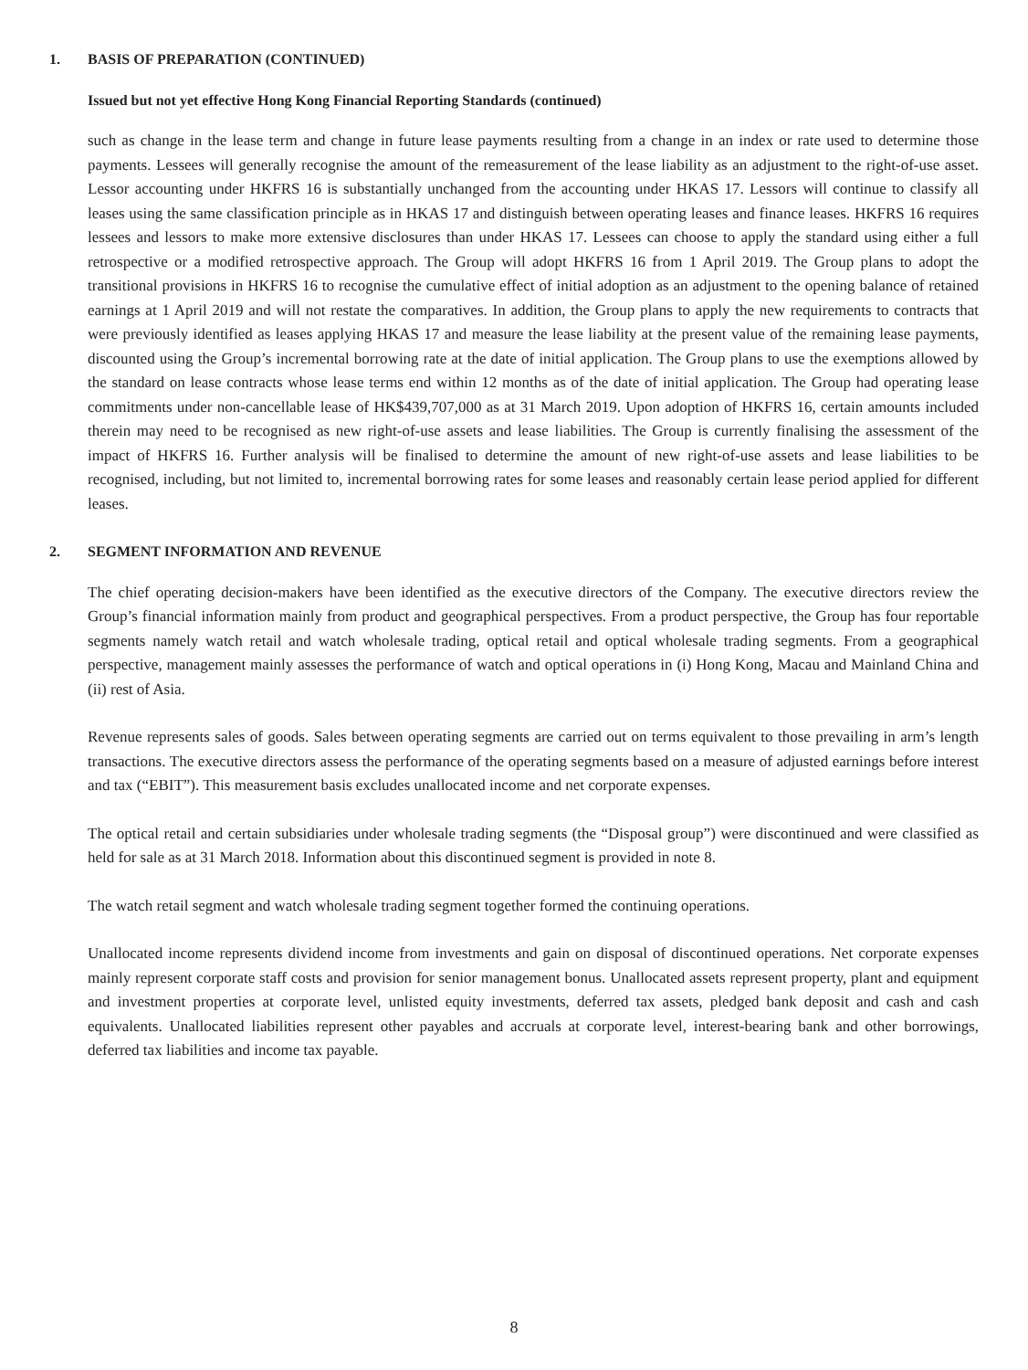1. BASIS OF PREPARATION (CONTINUED)
Issued but not yet effective Hong Kong Financial Reporting Standards (continued)
such as change in the lease term and change in future lease payments resulting from a change in an index or rate used to determine those payments. Lessees will generally recognise the amount of the remeasurement of the lease liability as an adjustment to the right-of-use asset. Lessor accounting under HKFRS 16 is substantially unchanged from the accounting under HKAS 17. Lessors will continue to classify all leases using the same classification principle as in HKAS 17 and distinguish between operating leases and finance leases. HKFRS 16 requires lessees and lessors to make more extensive disclosures than under HKAS 17. Lessees can choose to apply the standard using either a full retrospective or a modified retrospective approach. The Group will adopt HKFRS 16 from 1 April 2019. The Group plans to adopt the transitional provisions in HKFRS 16 to recognise the cumulative effect of initial adoption as an adjustment to the opening balance of retained earnings at 1 April 2019 and will not restate the comparatives. In addition, the Group plans to apply the new requirements to contracts that were previously identified as leases applying HKAS 17 and measure the lease liability at the present value of the remaining lease payments, discounted using the Group’s incremental borrowing rate at the date of initial application. The Group plans to use the exemptions allowed by the standard on lease contracts whose lease terms end within 12 months as of the date of initial application. The Group had operating lease commitments under non-cancellable lease of HK$439,707,000 as at 31 March 2019. Upon adoption of HKFRS 16, certain amounts included therein may need to be recognised as new right-of-use assets and lease liabilities. The Group is currently finalising the assessment of the impact of HKFRS 16. Further analysis will be finalised to determine the amount of new right-of-use assets and lease liabilities to be recognised, including, but not limited to, incremental borrowing rates for some leases and reasonably certain lease period applied for different leases.
2. SEGMENT INFORMATION AND REVENUE
The chief operating decision-makers have been identified as the executive directors of the Company. The executive directors review the Group’s financial information mainly from product and geographical perspectives. From a product perspective, the Group has four reportable segments namely watch retail and watch wholesale trading, optical retail and optical wholesale trading segments. From a geographical perspective, management mainly assesses the performance of watch and optical operations in (i) Hong Kong, Macau and Mainland China and (ii) rest of Asia.
Revenue represents sales of goods. Sales between operating segments are carried out on terms equivalent to those prevailing in arm’s length transactions. The executive directors assess the performance of the operating segments based on a measure of adjusted earnings before interest and tax (“EBIT”). This measurement basis excludes unallocated income and net corporate expenses.
The optical retail and certain subsidiaries under wholesale trading segments (the “Disposal group”) were discontinued and were classified as held for sale as at 31 March 2018. Information about this discontinued segment is provided in note 8.
The watch retail segment and watch wholesale trading segment together formed the continuing operations.
Unallocated income represents dividend income from investments and gain on disposal of discontinued operations. Net corporate expenses mainly represent corporate staff costs and provision for senior management bonus. Unallocated assets represent property, plant and equipment and investment properties at corporate level, unlisted equity investments, deferred tax assets, pledged bank deposit and cash and cash equivalents. Unallocated liabilities represent other payables and accruals at corporate level, interest-bearing bank and other borrowings, deferred tax liabilities and income tax payable.
8